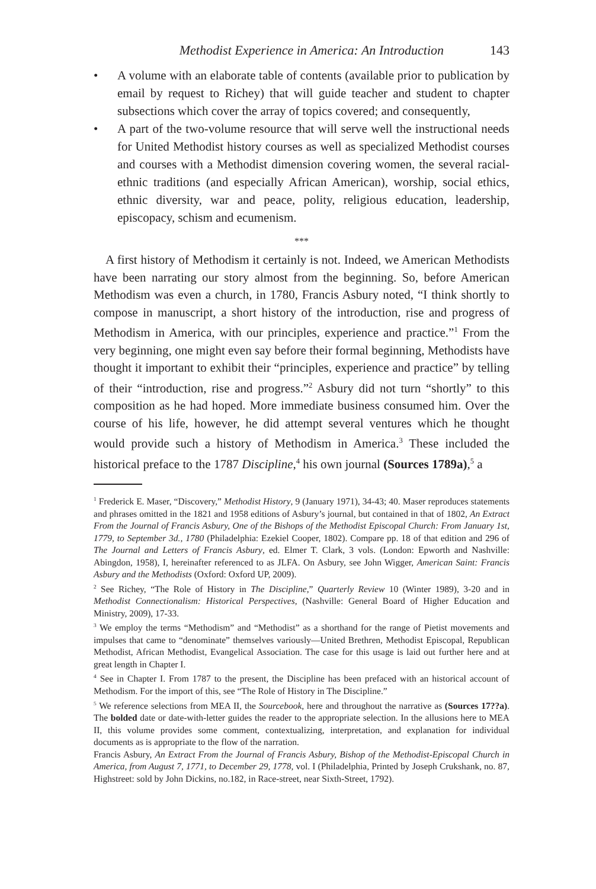Methodist Experience in America: An Introduction 143
• A volume with an elaborate table of contents (available prior to publication by email by request to Richey) that will guide teacher and student to chapter subsections which cover the array of topics covered; and consequently,
• A part of the two-volume resource that will serve well the instructional needs for United Methodist history courses as well as specialized Methodist courses and courses with a Methodist dimension covering women, the several racial-ethnic traditions (and especially African American), worship, social ethics, ethnic diversity, war and peace, polity, religious education, leadership, episcopacy, schism and ecumenism.
***
A first history of Methodism it certainly is not. Indeed, we American Methodists have been narrating our story almost from the beginning. So, before American Methodism was even a church, in 1780, Francis Asbury noted, “I think shortly to compose in manuscript, a short history of the introduction, rise and progress of Methodism in America, with our principles, experience and practice.”<sup>1</sup> From the very beginning, one might even say before their formal beginning, Methodists have thought it important to exhibit their “principles, experience and practice” by telling of their “introduction, rise and progress.”<sup>2</sup> Asbury did not turn “shortly” to this composition as he had hoped. More immediate business consumed him. Over the course of his life, however, he did attempt several ventures which he thought would provide such a history of Methodism in America.<sup>3</sup> These included the historical preface to the 1787 Discipline,<sup>4</sup> his own journal (Sources 1789a),<sup>5</sup> a
<sup>1</sup> Frederick E. Maser, “Discovery,” Methodist History, 9 (January 1971), 34-43; 40. Maser reproduces statements and phrases omitted in the 1821 and 1958 editions of Asbury’s journal, but contained in that of 1802, An Extract From the Journal of Francis Asbury, One of the Bishops of the Methodist Episcopal Church: From January 1st, 1779, to September 3d., 1780 (Philadelphia: Ezekiel Cooper, 1802). Compare pp. 18 of that edition and 296 of The Journal and Letters of Francis Asbury, ed. Elmer T. Clark, 3 vols. (London: Epworth and Nashville: Abingdon, 1958), I, hereinafter referenced to as JLFA. On Asbury, see John Wigger, American Saint: Francis Asbury and the Methodists (Oxford: Oxford UP, 2009).
<sup>2</sup> See Richey, “The Role of History in The Discipline,” Quarterly Review 10 (Winter 1989), 3-20 and in Methodist Connectionalism: Historical Perspectives, (Nashville: General Board of Higher Education and Ministry, 2009), 17-33.
<sup>3</sup> We employ the terms “Methodism” and “Methodist” as a shorthand for the range of Pietist movements and impulses that came to “denominate” themselves variously—United Brethren, Methodist Episcopal, Republican Methodist, African Methodist, Evangelical Association. The case for this usage is laid out further here and at great length in Chapter I.
<sup>4</sup> See in Chapter I. From 1787 to the present, the Discipline has been prefaced with an historical account of Methodism. For the import of this, see “The Role of History in The Discipline.”
<sup>5</sup> We reference selections from MEA II, the Sourcebook, here and throughout the narrative as (Sources 17??a). The bolded date or date-with-letter guides the reader to the appropriate selection. In the allusions here to MEA II, this volume provides some comment, contextualizing, interpretation, and explanation for individual documents as is appropriate to the flow of the narration.
Francis Asbury, An Extract From the Journal of Francis Asbury, Bishop of the Methodist-Episcopal Church in America, from August 7, 1771, to December 29, 1778, vol. I (Philadelphia, Printed by Joseph Crukshank, no. 87, Highstreet: sold by John Dickins, no.182, in Race-street, near Sixth-Street, 1792).